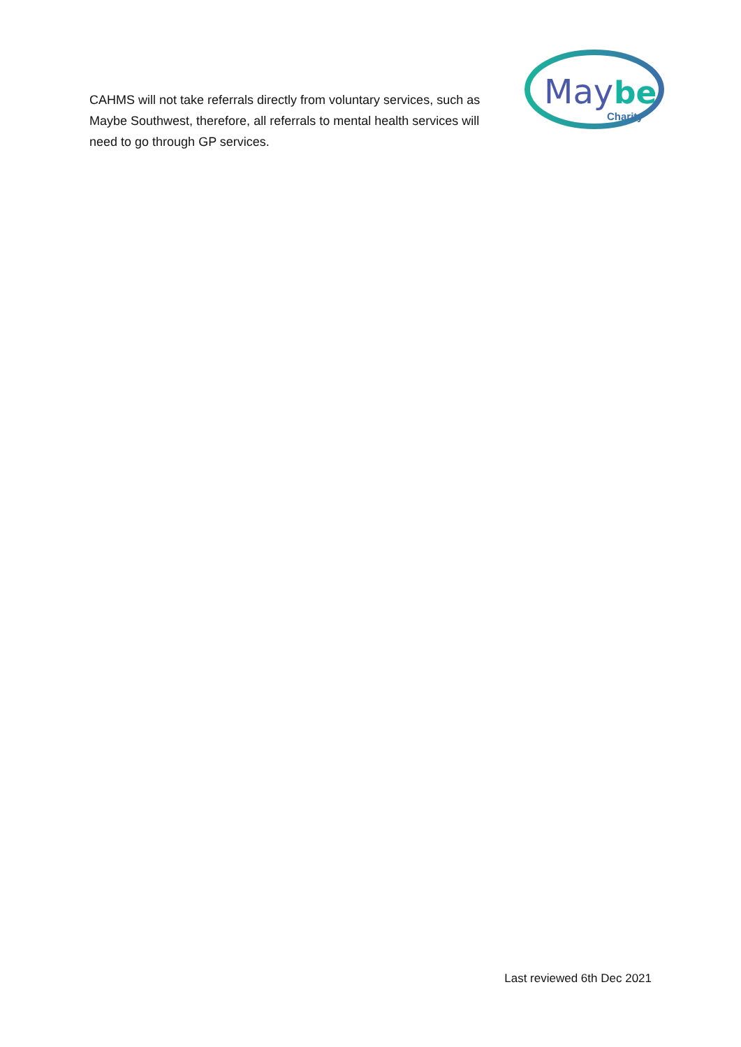CAHMS will not take referrals directly from voluntary services, such as Maybe Southwest, therefore, all referrals to mental health services will need to go through GP services.
May
be
Charity
Last reviewed 6th Dec 2021